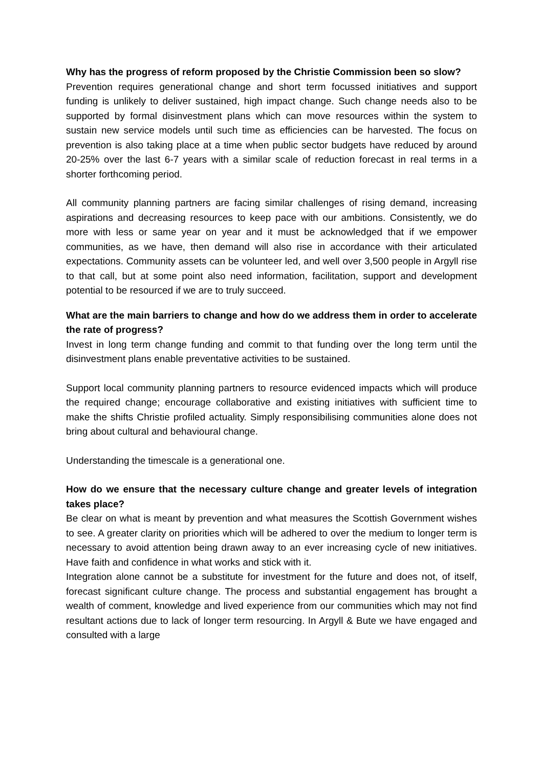Why has the progress of reform proposed by the Christie Commission been so slow?
Prevention requires generational change and short term focussed initiatives and support funding is unlikely to deliver sustained, high impact change. Such change needs also to be supported by formal disinvestment plans which can move resources within the system to sustain new service models until such time as efficiencies can be harvested. The focus on prevention is also taking place at a time when public sector budgets have reduced by around 20-25% over the last 6-7 years with a similar scale of reduction forecast in real terms in a shorter forthcoming period.
All community planning partners are facing similar challenges of rising demand, increasing aspirations and decreasing resources to keep pace with our ambitions. Consistently, we do more with less or same year on year and it must be acknowledged that if we empower communities, as we have, then demand will also rise in accordance with their articulated expectations. Community assets can be volunteer led, and well over 3,500 people in Argyll rise to that call, but at some point also need information, facilitation, support and development potential to be resourced if we are to truly succeed.
What are the main barriers to change and how do we address them in order to accelerate the rate of progress?
Invest in long term change funding and commit to that funding over the long term until the disinvestment plans enable preventative activities to be sustained.
Support local community planning partners to resource evidenced impacts which will produce the required change; encourage collaborative and existing initiatives with sufficient time to make the shifts Christie profiled actuality. Simply responsibilising communities alone does not bring about cultural and behavioural change.
Understanding the timescale is a generational one.
How do we ensure that the necessary culture change and greater levels of integration takes place?
Be clear on what is meant by prevention and what measures the Scottish Government wishes to see. A greater clarity on priorities which will be adhered to over the medium to longer term is necessary to avoid attention being drawn away to an ever increasing cycle of new initiatives. Have faith and confidence in what works and stick with it.
Integration alone cannot be a substitute for investment for the future and does not, of itself, forecast significant culture change. The process and substantial engagement has brought a wealth of comment, knowledge and lived experience from our communities which may not find resultant actions due to lack of longer term resourcing. In Argyll & Bute we have engaged and consulted with a large